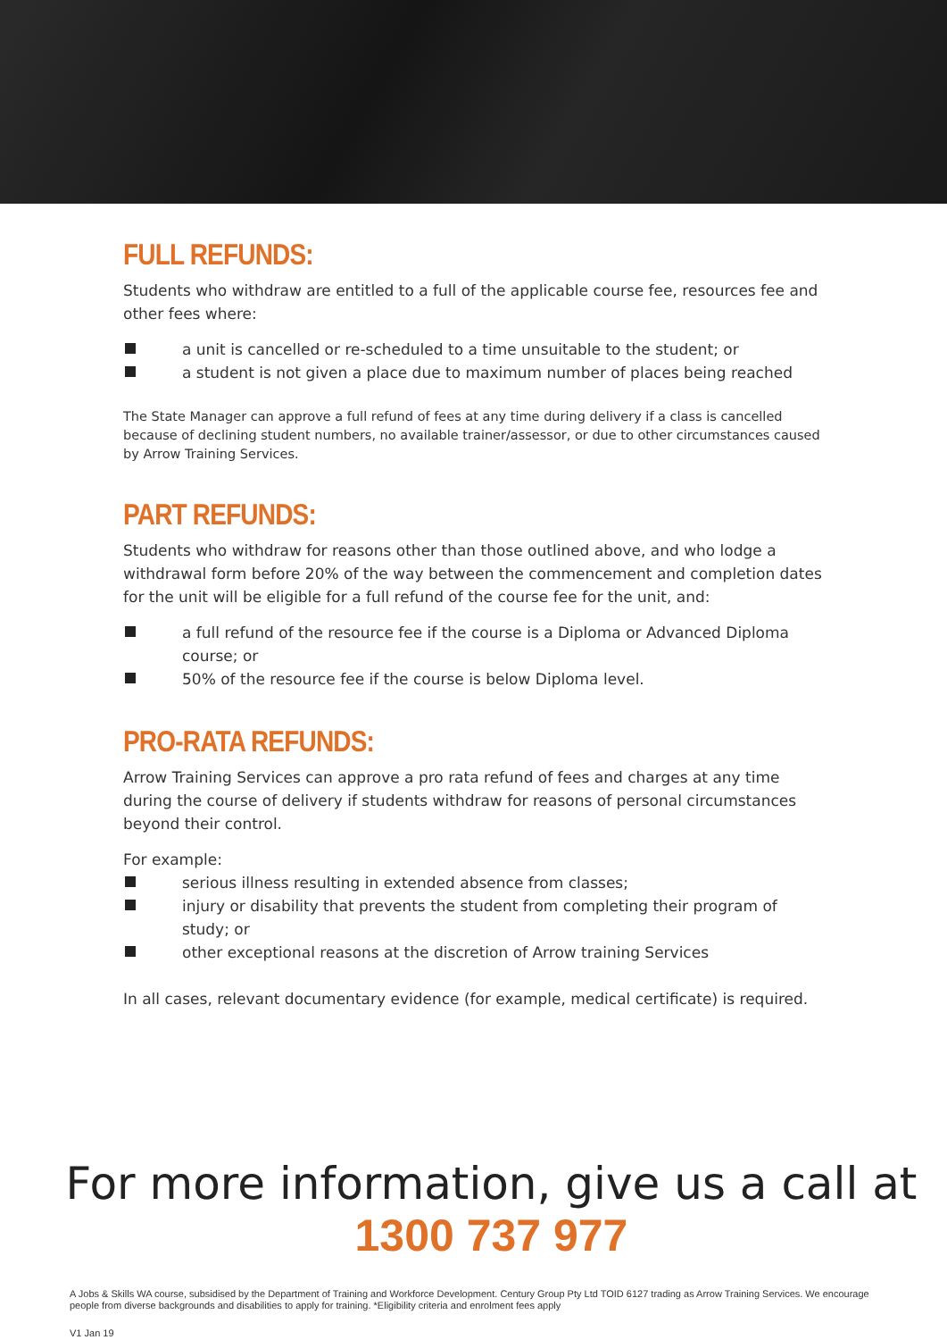FULL REFUNDS:
Students who withdraw are entitled to a full of the applicable course fee, resources fee and other fees where:
a unit is cancelled or re-scheduled to a time unsuitable to the student; or
a student is not given a place due to maximum number of places being reached
The State Manager can approve a full refund of fees at any time during delivery if a class is cancelled because of declining student numbers, no available trainer/assessor, or due to other circumstances caused by Arrow Training Services.
PART REFUNDS:
Students who withdraw for reasons other than those outlined above, and who lodge a withdrawal form before 20% of the way between the commencement and completion dates for the unit will be eligible for a full refund of the course fee for the unit, and:
a full refund of the resource fee if the course is a Diploma or Advanced Diploma course; or
50% of the resource fee if the course is below Diploma level.
PRO-RATA REFUNDS:
Arrow Training Services can approve a pro rata refund of fees and charges at any time during the course of delivery if students withdraw for reasons of personal circumstances beyond their control.
For example:
serious illness resulting in extended absence from classes;
injury or disability that prevents the student from completing their program of study; or
other exceptional reasons at the discretion of Arrow training Services
In all cases, relevant documentary evidence (for example, medical certificate) is required.
For more information, give us a call at
1300 737 977
A Jobs & Skills WA course, subsidised by the Department of Training and Workforce Development. Century Group Pty Ltd TOID 6127 trading as Arrow Training Services. We encourage people from diverse backgrounds and disabilities to apply for training. *Eligibility criteria and enrolment fees apply
V1 Jan 19